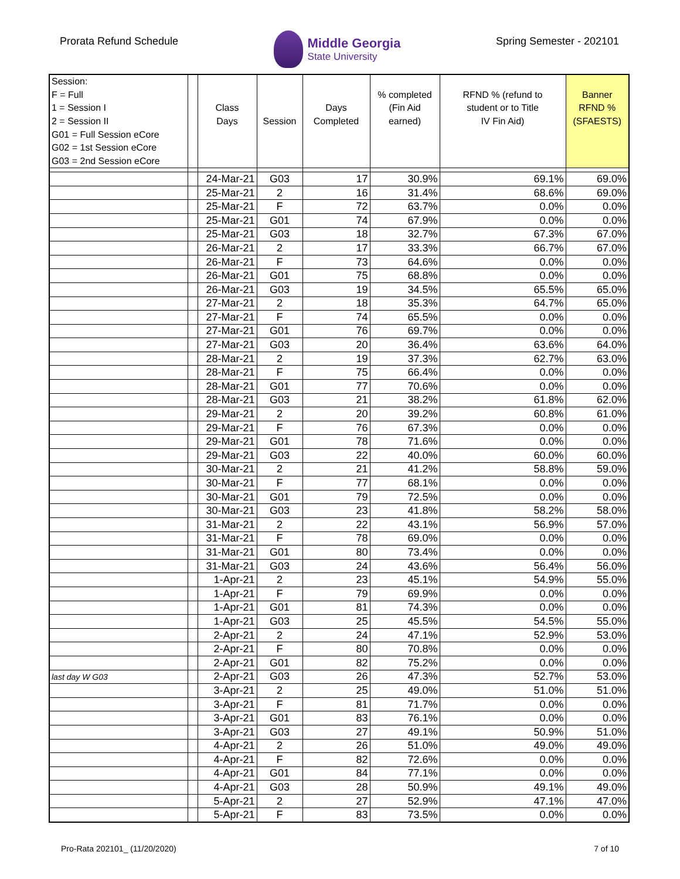Prorata Refund Schedule
Middle Georgia
State University
Spring Semester - 202101
| Session: | | | | | | | |
| F = Full | | | | | % completed | RFND % (refund to | Banner |
| 1 = Session I | | Class | | Days | (Fin Aid | student or to Title | RFND % |
| 2 = Session II | | Days | Session | Completed | earned) | IV Fin Aid) | (SFAESTS) |
| G01 = Full Session eCore | | | | | | | |
| G02 = 1st Session eCore | | | | | | | |
| G03 = 2nd Session eCore | | | | | | | |
| | | 24-Mar-21 | G03 | 17 | 30.9% | 69.1% | 69.0% |
| | | 25-Mar-21 | 2 | 16 | 31.4% | 68.6% | 69.0% |
| | | 25-Mar-21 | F | 72 | 63.7% | 0.0% | 0.0% |
| | | 25-Mar-21 | G01 | 74 | 67.9% | 0.0% | 0.0% |
| | | 25-Mar-21 | G03 | 18 | 32.7% | 67.3% | 67.0% |
| | | 26-Mar-21 | 2 | 17 | 33.3% | 66.7% | 67.0% |
| | | 26-Mar-21 | F | 73 | 64.6% | 0.0% | 0.0% |
| | | 26-Mar-21 | G01 | 75 | 68.8% | 0.0% | 0.0% |
| | | 26-Mar-21 | G03 | 19 | 34.5% | 65.5% | 65.0% |
| | | 27-Mar-21 | 2 | 18 | 35.3% | 64.7% | 65.0% |
| | | 27-Mar-21 | F | 74 | 65.5% | 0.0% | 0.0% |
| | | 27-Mar-21 | G01 | 76 | 69.7% | 0.0% | 0.0% |
| | | 27-Mar-21 | G03 | 20 | 36.4% | 63.6% | 64.0% |
| | | 28-Mar-21 | 2 | 19 | 37.3% | 62.7% | 63.0% |
| | | 28-Mar-21 | F | 75 | 66.4% | 0.0% | 0.0% |
| | | 28-Mar-21 | G01 | 77 | 70.6% | 0.0% | 0.0% |
| | | 28-Mar-21 | G03 | 21 | 38.2% | 61.8% | 62.0% |
| | | 29-Mar-21 | 2 | 20 | 39.2% | 60.8% | 61.0% |
| | | 29-Mar-21 | F | 76 | 67.3% | 0.0% | 0.0% |
| | | 29-Mar-21 | G01 | 78 | 71.6% | 0.0% | 0.0% |
| | | 29-Mar-21 | G03 | 22 | 40.0% | 60.0% | 60.0% |
| | | 30-Mar-21 | 2 | 21 | 41.2% | 58.8% | 59.0% |
| | | 30-Mar-21 | F | 77 | 68.1% | 0.0% | 0.0% |
| | | 30-Mar-21 | G01 | 79 | 72.5% | 0.0% | 0.0% |
| | | 30-Mar-21 | G03 | 23 | 41.8% | 58.2% | 58.0% |
| | | 31-Mar-21 | 2 | 22 | 43.1% | 56.9% | 57.0% |
| | | 31-Mar-21 | F | 78 | 69.0% | 0.0% | 0.0% |
| | | 31-Mar-21 | G01 | 80 | 73.4% | 0.0% | 0.0% |
| | | 31-Mar-21 | G03 | 24 | 43.6% | 56.4% | 56.0% |
| | | 1-Apr-21 | 2 | 23 | 45.1% | 54.9% | 55.0% |
| | | 1-Apr-21 | F | 79 | 69.9% | 0.0% | 0.0% |
| | | 1-Apr-21 | G01 | 81 | 74.3% | 0.0% | 0.0% |
| | | 1-Apr-21 | G03 | 25 | 45.5% | 54.5% | 55.0% |
| | | 2-Apr-21 | 2 | 24 | 47.1% | 52.9% | 53.0% |
| | | 2-Apr-21 | F | 80 | 70.8% | 0.0% | 0.0% |
| | | 2-Apr-21 | G01 | 82 | 75.2% | 0.0% | 0.0% |
| last day W G03 | | 2-Apr-21 | G03 | 26 | 47.3% | 52.7% | 53.0% |
| | | 3-Apr-21 | 2 | 25 | 49.0% | 51.0% | 51.0% |
| | | 3-Apr-21 | F | 81 | 71.7% | 0.0% | 0.0% |
| | | 3-Apr-21 | G01 | 83 | 76.1% | 0.0% | 0.0% |
| | | 3-Apr-21 | G03 | 27 | 49.1% | 50.9% | 51.0% |
| | | 4-Apr-21 | 2 | 26 | 51.0% | 49.0% | 49.0% |
| | | 4-Apr-21 | F | 82 | 72.6% | 0.0% | 0.0% |
| | | 4-Apr-21 | G01 | 84 | 77.1% | 0.0% | 0.0% |
| | | 4-Apr-21 | G03 | 28 | 50.9% | 49.1% | 49.0% |
| | | 5-Apr-21 | 2 | 27 | 52.9% | 47.1% | 47.0% |
| | | 5-Apr-21 | F | 83 | 73.5% | 0.0% | 0.0% |
Pro-Rata 202101_ (11/20/2020) 7 of 10